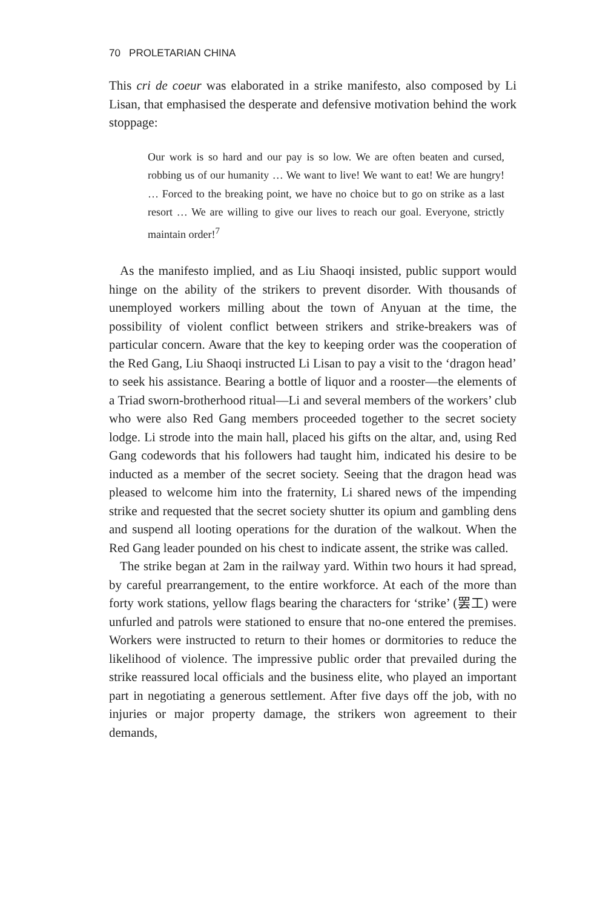70 PROLETARIAN CHINA
This cri de coeur was elaborated in a strike manifesto, also composed by Li Lisan, that emphasised the desperate and defensive motivation behind the work stoppage:
Our work is so hard and our pay is so low. We are often beaten and cursed, robbing us of our humanity … We want to live! We want to eat! We are hungry! … Forced to the breaking point, we have no choice but to go on strike as a last resort … We are willing to give our lives to reach our goal. Everyone, strictly maintain order!<sup>7</sup>
As the manifesto implied, and as Liu Shaoqi insisted, public support would hinge on the ability of the strikers to prevent disorder. With thousands of unemployed workers milling about the town of Anyuan at the time, the possibility of violent conflict between strikers and strike-breakers was of particular concern. Aware that the key to keeping order was the cooperation of the Red Gang, Liu Shaoqi instructed Li Lisan to pay a visit to the ‘dragon head’ to seek his assistance. Bearing a bottle of liquor and a rooster—the elements of a Triad sworn-brotherhood ritual—Li and several members of the workers’ club who were also Red Gang members proceeded together to the secret society lodge. Li strode into the main hall, placed his gifts on the altar, and, using Red Gang codewords that his followers had taught him, indicated his desire to be inducted as a member of the secret society. Seeing that the dragon head was pleased to welcome him into the fraternity, Li shared news of the impending strike and requested that the secret society shutter its opium and gambling dens and suspend all looting operations for the duration of the walkout. When the Red Gang leader pounded on his chest to indicate assent, the strike was called.
The strike began at 2am in the railway yard. Within two hours it had spread, by careful prearrangement, to the entire workforce. At each of the more than forty work stations, yellow flags bearing the characters for ‘strike’ (罢工) were unfurled and patrols were stationed to ensure that no-one entered the premises. Workers were instructed to return to their homes or dormitories to reduce the likelihood of violence. The impressive public order that prevailed during the strike reassured local officials and the business elite, who played an important part in negotiating a generous settlement. After five days off the job, with no injuries or major property damage, the strikers won agreement to their demands,